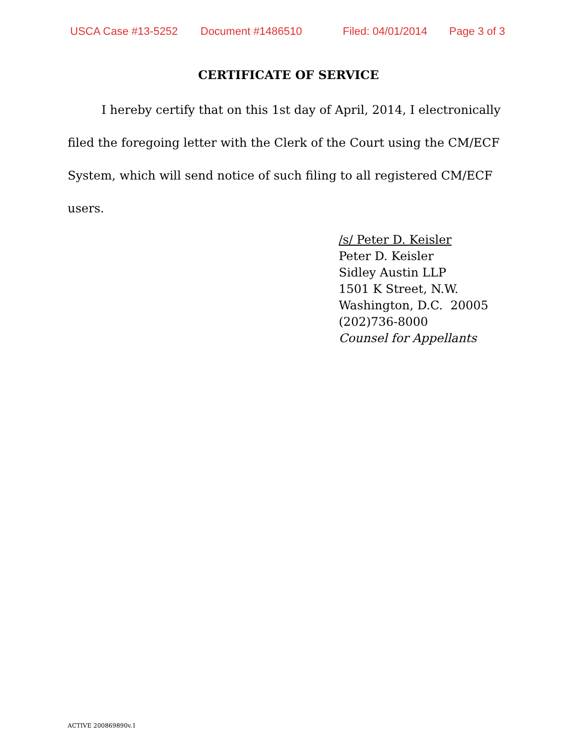USCA Case #13-5252 Document #1486510 Filed: 04/01/2014 Page 3 of 3
CERTIFICATE OF SERVICE
I hereby certify that on this 1st day of April, 2014, I electronically filed the foregoing letter with the Clerk of the Court using the CM/ECF System, which will send notice of such filing to all registered CM/ECF users.
/s/ Peter D. Keisler
Peter D. Keisler
Sidley Austin LLP
1501 K Street, N.W.
Washington, D.C. 20005
(202)736-8000
Counsel for Appellants
ACTIVE 200869890v.1